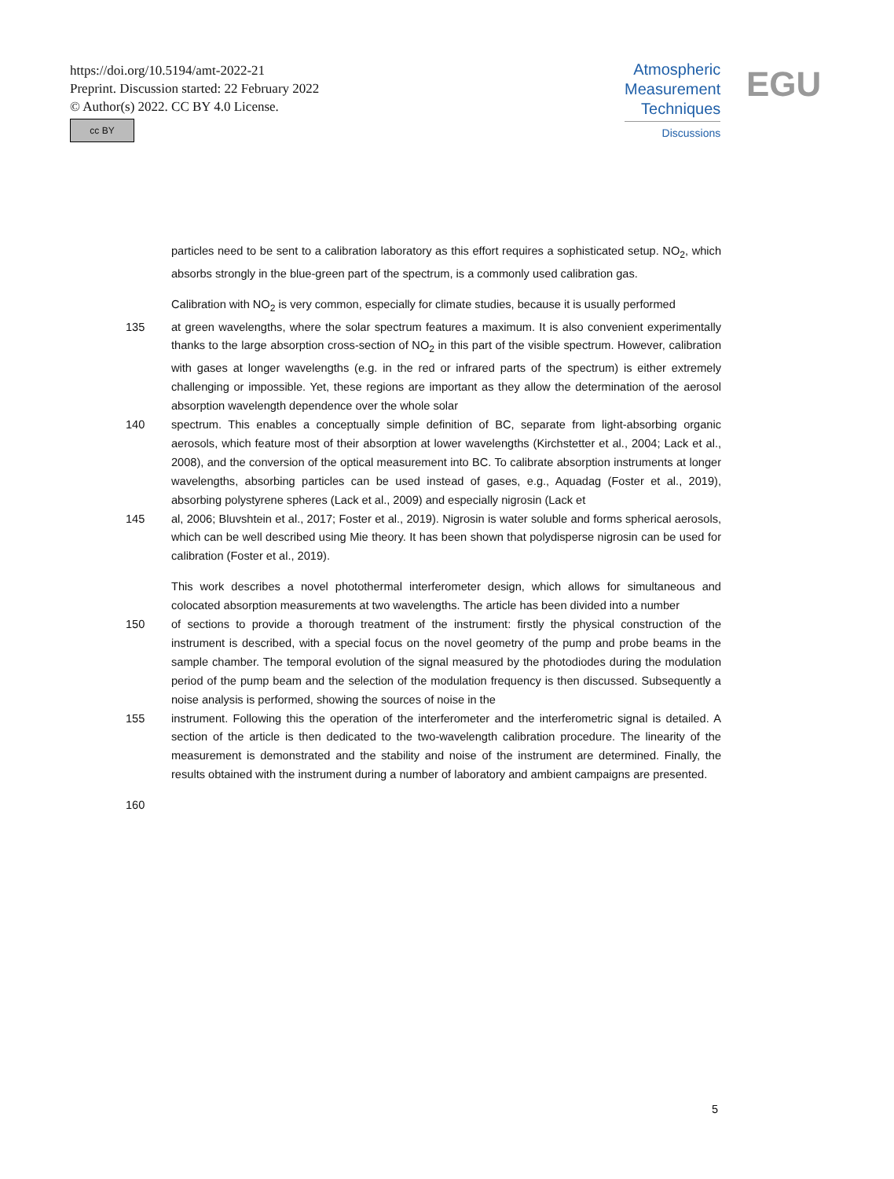https://doi.org/10.5194/amt-2022-21
Preprint. Discussion started: 22 February 2022
© Author(s) 2022. CC BY 4.0 License.
cc BY
Atmospheric
Measurement
Techniques
Discussions
EGU
particles need to be sent to a calibration laboratory as this effort requires a sophisticated setup. NO<sub>2</sub>, which absorbs strongly in the blue-green part of the spectrum, is a commonly used calibration gas.
Calibration with NO<sub>2</sub> is very common, especially for climate studies, because it is usually performed
135 at green wavelengths, where the solar spectrum features a maximum. It is also convenient experimentally thanks to the large absorption cross-section of NO<sub>2</sub> in this part of the visible spectrum. However, calibration with gases at longer wavelengths (e.g. in the red or infrared parts of the spectrum) is either extremely challenging or impossible. Yet, these regions are important as they allow the determination of the aerosol absorption wavelength dependence over the whole solar
140 spectrum. This enables a conceptually simple definition of BC, separate from light-absorbing organic aerosols, which feature most of their absorption at lower wavelengths (Kirchstetter et al., 2004; Lack et al., 2008), and the conversion of the optical measurement into BC. To calibrate absorption instruments at longer wavelengths, absorbing particles can be used instead of gases, e.g., Aquadag (Foster et al., 2019), absorbing polystyrene spheres (Lack et al., 2009) and especially nigrosin (Lack et
145 al, 2006; Bluvshtein et al., 2017; Foster et al., 2019). Nigrosin is water soluble and forms spherical aerosols, which can be well described using Mie theory. It has been shown that polydisperse nigrosin can be used for calibration (Foster et al., 2019).
This work describes a novel photothermal interferometer design, which allows for simultaneous and colocated absorption measurements at two wavelengths. The article has been divided into a number
150 of sections to provide a thorough treatment of the instrument: firstly the physical construction of the instrument is described, with a special focus on the novel geometry of the pump and probe beams in the sample chamber. The temporal evolution of the signal measured by the photodiodes during the modulation period of the pump beam and the selection of the modulation frequency is then discussed. Subsequently a noise analysis is performed, showing the sources of noise in the
155 instrument. Following this the operation of the interferometer and the interferometric signal is detailed. A section of the article is then dedicated to the two-wavelength calibration procedure. The linearity of the measurement is demonstrated and the stability and noise of the instrument are determined. Finally, the results obtained with the instrument during a number of laboratory and ambient campaigns are presented.
160
5